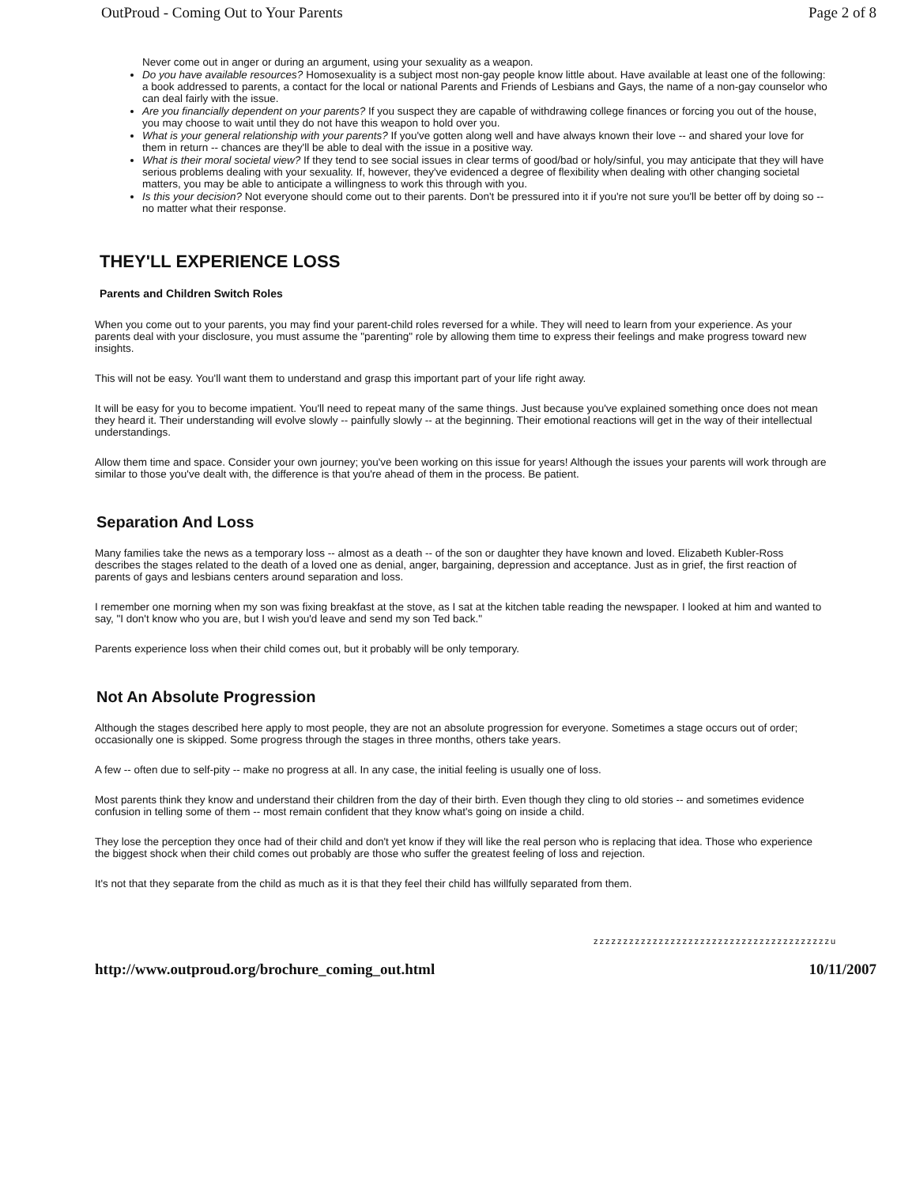OutProud - Coming Out to Your Parents Page 2 of 8
Never come out in anger or during an argument, using your sexuality as a weapon.
Do you have available resources? Homosexuality is a subject most non-gay people know little about. Have available at least one of the following: a book addressed to parents, a contact for the local or national Parents and Friends of Lesbians and Gays, the name of a non-gay counselor who can deal fairly with the issue.
Are you financially dependent on your parents? If you suspect they are capable of withdrawing college finances or forcing you out of the house, you may choose to wait until they do not have this weapon to hold over you.
What is your general relationship with your parents? If you've gotten along well and have always known their love -- and shared your love for them in return -- chances are they'll be able to deal with the issue in a positive way.
What is their moral societal view? If they tend to see social issues in clear terms of good/bad or holy/sinful, you may anticipate that they will have serious problems dealing with your sexuality. If, however, they've evidenced a degree of flexibility when dealing with other changing societal matters, you may be able to anticipate a willingness to work this through with you.
Is this your decision? Not everyone should come out to their parents. Don't be pressured into it if you're not sure you'll be better off by doing so -- no matter what their response.
THEY'LL EXPERIENCE LOSS
Parents and Children Switch Roles
When you come out to your parents, you may find your parent-child roles reversed for a while. They will need to learn from your experience. As your parents deal with your disclosure, you must assume the "parenting" role by allowing them time to express their feelings and make progress toward new insights.
This will not be easy. You'll want them to understand and grasp this important part of your life right away.
It will be easy for you to become impatient. You'll need to repeat many of the same things. Just because you've explained something once does not mean they heard it. Their understanding will evolve slowly -- painfully slowly -- at the beginning. Their emotional reactions will get in the way of their intellectual understandings.
Allow them time and space. Consider your own journey; you've been working on this issue for years! Although the issues your parents will work through are similar to those you've dealt with, the difference is that you're ahead of them in the process. Be patient.
Separation And Loss
Many families take the news as a temporary loss -- almost as a death -- of the son or daughter they have known and loved. Elizabeth Kubler-Ross describes the stages related to the death of a loved one as denial, anger, bargaining, depression and acceptance. Just as in grief, the first reaction of parents of gays and lesbians centers around separation and loss.
I remember one morning when my son was fixing breakfast at the stove, as I sat at the kitchen table reading the newspaper. I looked at him and wanted to say, "I don't know who you are, but I wish you'd leave and send my son Ted back."
Parents experience loss when their child comes out, but it probably will be only temporary.
Not An Absolute Progression
Although the stages described here apply to most people, they are not an absolute progression for everyone. Sometimes a stage occurs out of order; occasionally one is skipped. Some progress through the stages in three months, others take years.
A few -- often due to self-pity -- make no progress at all. In any case, the initial feeling is usually one of loss.
Most parents think they know and understand their children from the day of their birth. Even though they cling to old stories -- and sometimes evidence confusion in telling some of them -- most remain confident that they know what's going on inside a child.
They lose the perception they once had of their child and don't yet know if they will like the real person who is replacing that idea. Those who experience the biggest shock when their child comes out probably are those who suffer the greatest feeling of loss and rejection.
It's not that they separate from the child as much as it is that they feel their child has willfully separated from them.
zzzzzzzzzzzzzzzzzzzzzzzzzzzzzzzzzzzzzzzzu
http://www.outproud.org/brochure_coming_out.html 10/11/2007